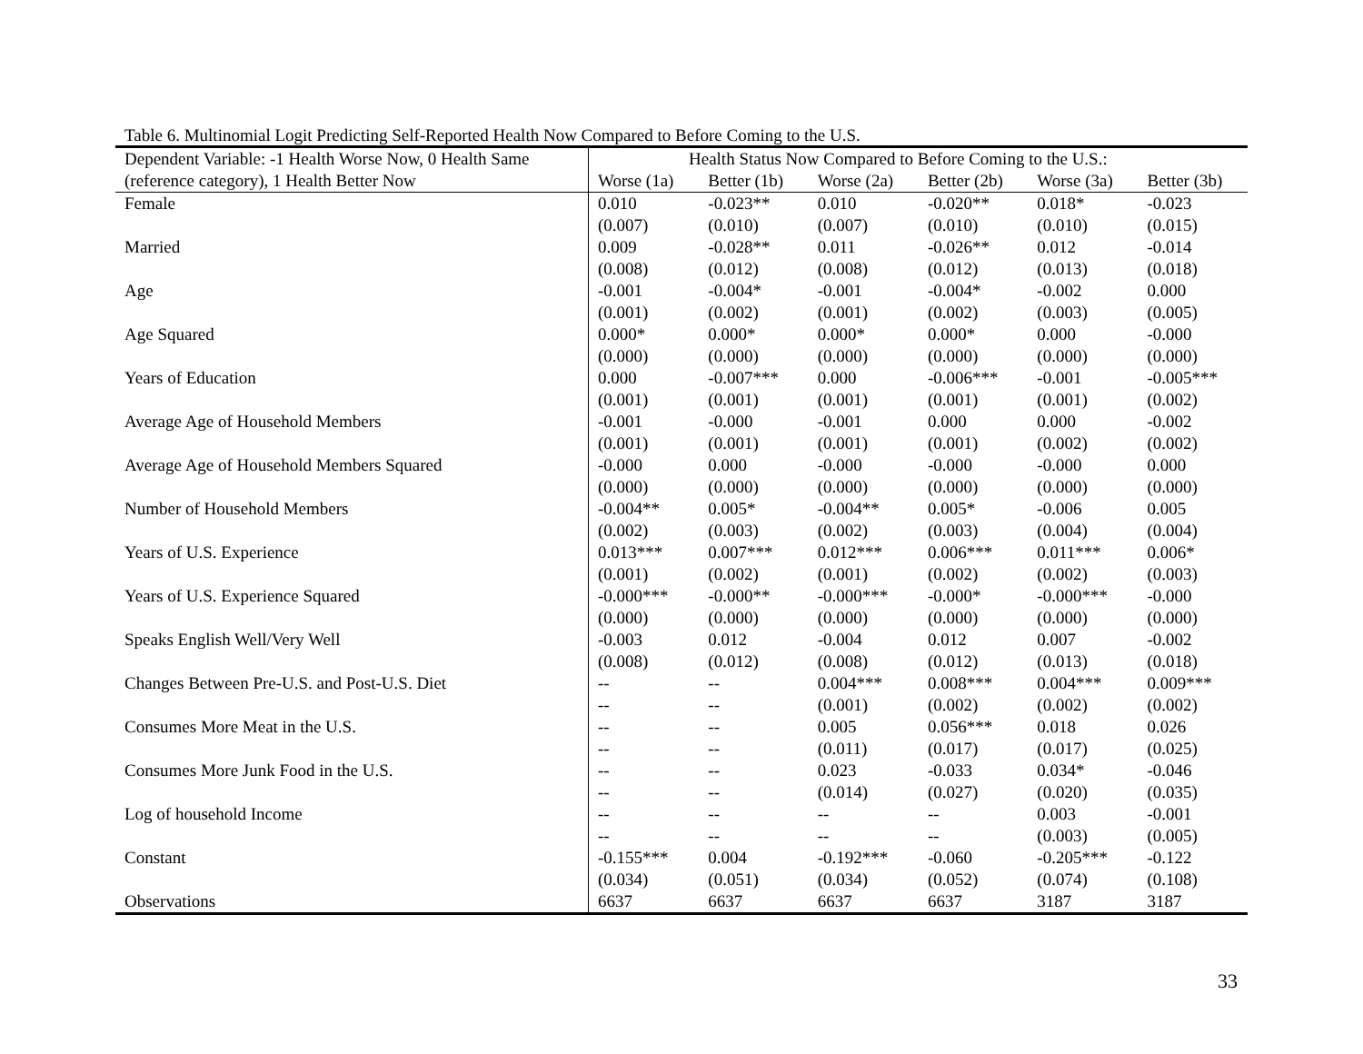Table 6. Multinomial Logit Predicting Self-Reported Health Now Compared to Before Coming to the U.S.
| Dependent Variable: -1 Health Worse Now, 0 Health Same | Health Status Now Compared to Before Coming to the U.S.: | | | | | |
| --- | --- | --- | --- | --- | --- | --- |
| (reference category), 1 Health Better Now | Worse (1a) | Better (1b) | Worse (2a) | Better (2b) | Worse (3a) | Better (3b) |
| Female | 0.010 | -0.023** | 0.010 | -0.020** | 0.018* | -0.023 |
| | (0.007) | (0.010) | (0.007) | (0.010) | (0.010) | (0.015) |
| Married | 0.009 | -0.028** | 0.011 | -0.026** | 0.012 | -0.014 |
| | (0.008) | (0.012) | (0.008) | (0.012) | (0.013) | (0.018) |
| Age | -0.001 | -0.004* | -0.001 | -0.004* | -0.002 | 0.000 |
| | (0.001) | (0.002) | (0.001) | (0.002) | (0.003) | (0.005) |
| Age Squared | 0.000* | 0.000* | 0.000* | 0.000* | 0.000 | -0.000 |
| | (0.000) | (0.000) | (0.000) | (0.000) | (0.000) | (0.000) |
| Years of Education | 0.000 | -0.007*** | 0.000 | -0.006*** | -0.001 | -0.005*** |
| | (0.001) | (0.001) | (0.001) | (0.001) | (0.001) | (0.002) |
| Average Age of Household Members | -0.001 | -0.000 | -0.001 | 0.000 | 0.000 | -0.002 |
| | (0.001) | (0.001) | (0.001) | (0.001) | (0.002) | (0.002) |
| Average Age of Household Members Squared | -0.000 | 0.000 | -0.000 | -0.000 | -0.000 | 0.000 |
| | (0.000) | (0.000) | (0.000) | (0.000) | (0.000) | (0.000) |
| Number of Household Members | -0.004** | 0.005* | -0.004** | 0.005* | -0.006 | 0.005 |
| | (0.002) | (0.003) | (0.002) | (0.003) | (0.004) | (0.004) |
| Years of U.S. Experience | 0.013*** | 0.007*** | 0.012*** | 0.006*** | 0.011*** | 0.006* |
| | (0.001) | (0.002) | (0.001) | (0.002) | (0.002) | (0.003) |
| Years of U.S. Experience Squared | -0.000*** | -0.000** | -0.000*** | -0.000* | -0.000*** | -0.000 |
| | (0.000) | (0.000) | (0.000) | (0.000) | (0.000) | (0.000) |
| Speaks English Well/Very Well | -0.003 | 0.012 | -0.004 | 0.012 | 0.007 | -0.002 |
| | (0.008) | (0.012) | (0.008) | (0.012) | (0.013) | (0.018) |
| Changes Between Pre-U.S. and Post-U.S. Diet | -- | -- | 0.004*** | 0.008*** | 0.004*** | 0.009*** |
| | -- | -- | (0.001) | (0.002) | (0.002) | (0.002) |
| Consumes More Meat in the U.S. | -- | -- | 0.005 | 0.056*** | 0.018 | 0.026 |
| | -- | -- | (0.011) | (0.017) | (0.017) | (0.025) |
| Consumes More Junk Food in the U.S. | -- | -- | 0.023 | -0.033 | 0.034* | -0.046 |
| | -- | -- | (0.014) | (0.027) | (0.020) | (0.035) |
| Log of household Income | -- | -- | -- | -- | 0.003 | -0.001 |
| | -- | -- | -- | -- | (0.003) | (0.005) |
| Constant | -0.155*** | 0.004 | -0.192*** | -0.060 | -0.205*** | -0.122 |
| | (0.034) | (0.051) | (0.034) | (0.052) | (0.074) | (0.108) |
| Observations | 6637 | 6637 | 6637 | 6637 | 3187 | 3187 |
33